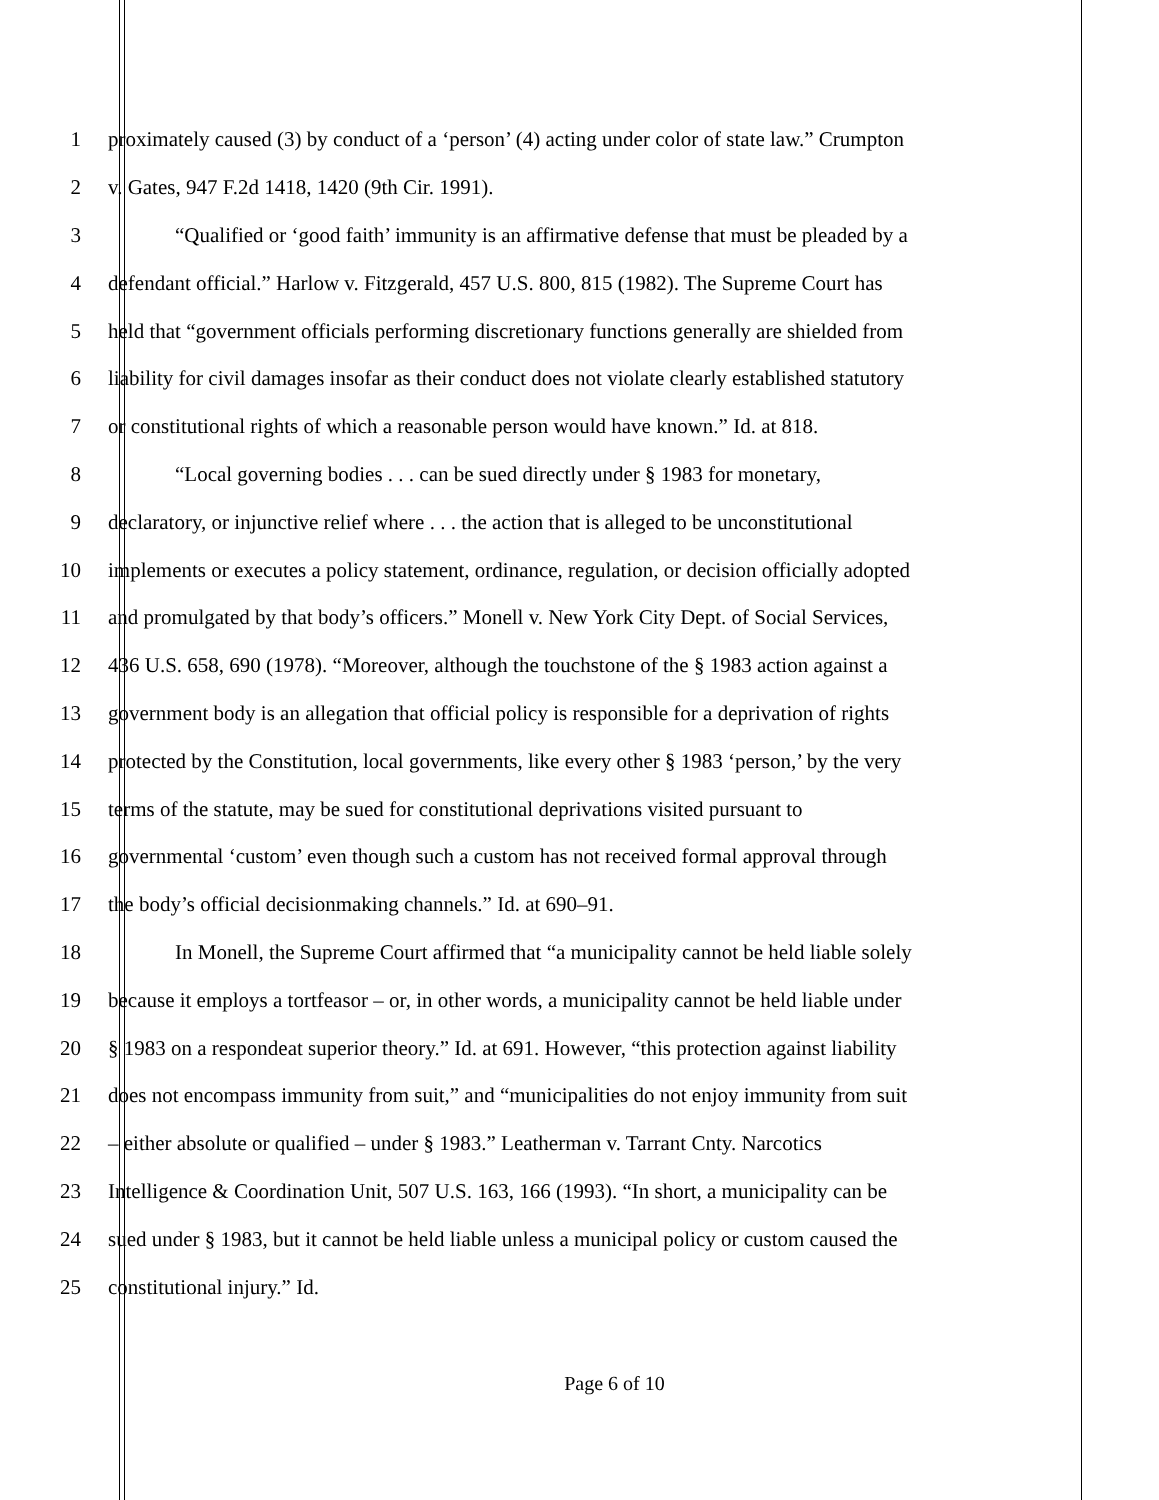1 proximately caused (3) by conduct of a ‘person’ (4) acting under color of state law.” Crumpton
2 v. Gates, 947 F.2d 1418, 1420 (9th Cir. 1991).
3 “Qualified or ‘good faith’ immunity is an affirmative defense that must be pleaded by a
4 defendant official.” Harlow v. Fitzgerald, 457 U.S. 800, 815 (1982). The Supreme Court has
5 held that “government officials performing discretionary functions generally are shielded from
6 liability for civil damages insofar as their conduct does not violate clearly established statutory
7 or constitutional rights of which a reasonable person would have known.” Id. at 818.
8 “Local governing bodies . . . can be sued directly under § 1983 for monetary,
9 declaratory, or injunctive relief where . . . the action that is alleged to be unconstitutional
10 implements or executes a policy statement, ordinance, regulation, or decision officially adopted
11 and promulgated by that body’s officers.” Monell v. New York City Dept. of Social Services,
12 436 U.S. 658, 690 (1978). “Moreover, although the touchstone of the § 1983 action against a
13 government body is an allegation that official policy is responsible for a deprivation of rights
14 protected by the Constitution, local governments, like every other § 1983 ‘person,’ by the very
15 terms of the statute, may be sued for constitutional deprivations visited pursuant to
16 governmental ‘custom’ even though such a custom has not received formal approval through
17 the body’s official decisionmaking channels.” Id. at 690–91.
18 In Monell, the Supreme Court affirmed that “a municipality cannot be held liable solely
19 because it employs a tortfeasor – or, in other words, a municipality cannot be held liable under
20 § 1983 on a respondeat superior theory.” Id. at 691. However, “this protection against liability
21 does not encompass immunity from suit,” and “municipalities do not enjoy immunity from suit
22 – either absolute or qualified – under § 1983.” Leatherman v. Tarrant Cnty. Narcotics
23 Intelligence & Coordination Unit, 507 U.S. 163, 166 (1993). “In short, a municipality can be
24 sued under § 1983, but it cannot be held liable unless a municipal policy or custom caused the
25 constitutional injury.” Id.
Page 6 of 10